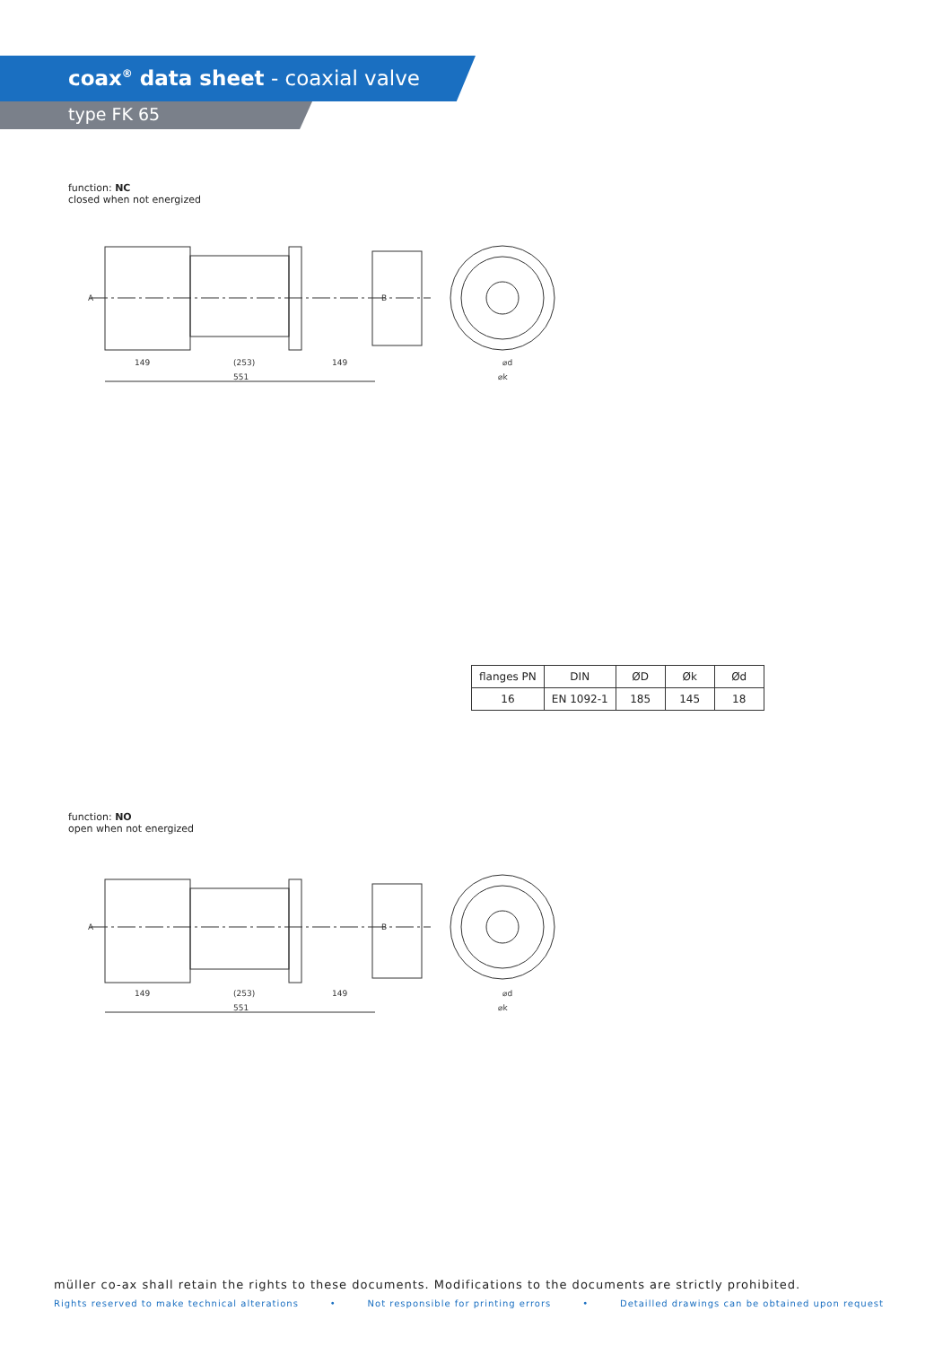coax<sup>®</sup> data sheet - coaxial valve
type FK 65
function: NC
closed when not energized
149
(253)
149
551
A
B
⌀d
⌀k
| flanges PN | DIN | ØD | Øk | Ød |
| --- | --- | --- | --- | --- |
| 16 | EN 1092-1 | 185 | 145 | 18 |
function: NO
open when not energized
149
(253)
149
551
A
B
⌀d
⌀k
müller co-ax shall retain the rights to these documents. Modifications to the documents are strictly prohibited.
Rights reserved to make technical alterations • Not responsible for printing errors • Detailled drawings can be obtained upon request